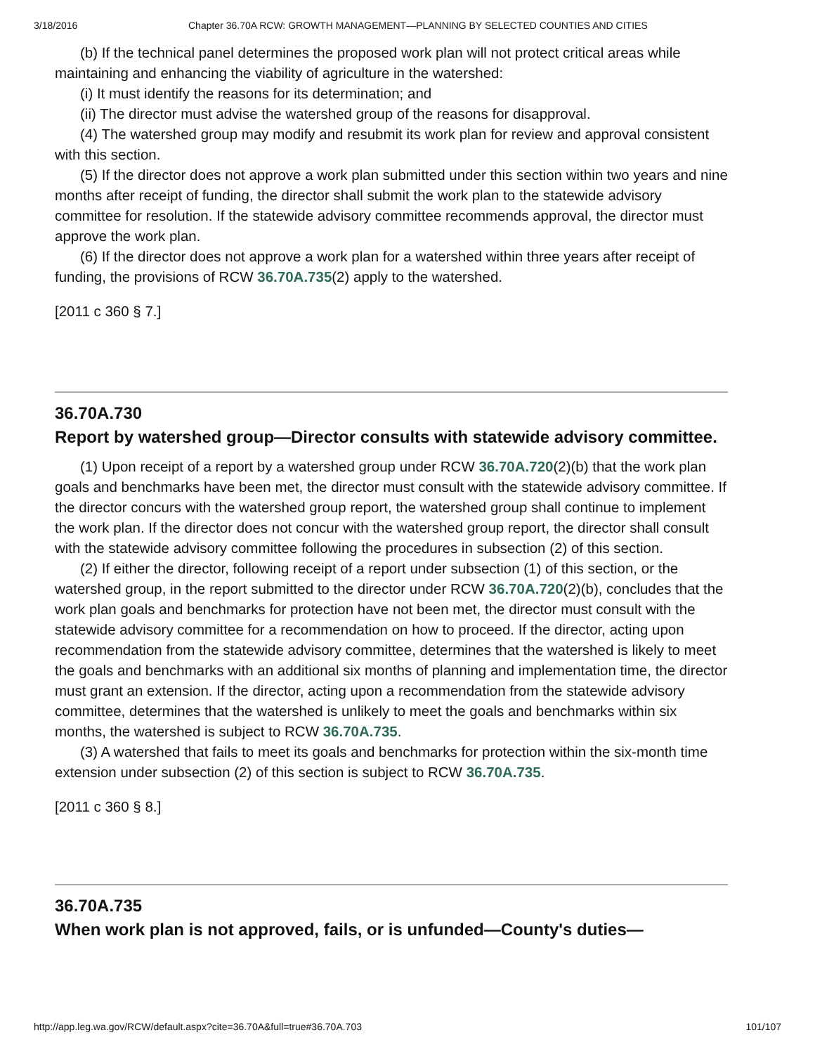3/18/2016 Chapter 36.70A RCW: GROWTH MANAGEMENT—PLANNING BY SELECTED COUNTIES AND CITIES
(b) If the technical panel determines the proposed work plan will not protect critical areas while maintaining and enhancing the viability of agriculture in the watershed:
(i) It must identify the reasons for its determination; and
(ii) The director must advise the watershed group of the reasons for disapproval.
(4) The watershed group may modify and resubmit its work plan for review and approval consistent with this section.
(5) If the director does not approve a work plan submitted under this section within two years and nine months after receipt of funding, the director shall submit the work plan to the statewide advisory committee for resolution. If the statewide advisory committee recommends approval, the director must approve the work plan.
(6) If the director does not approve a work plan for a watershed within three years after receipt of funding, the provisions of RCW 36.70A.735(2) apply to the watershed.
[2011 c 360 § 7.]
36.70A.730
Report by watershed group—Director consults with statewide advisory committee.
(1) Upon receipt of a report by a watershed group under RCW 36.70A.720(2)(b) that the work plan goals and benchmarks have been met, the director must consult with the statewide advisory committee. If the director concurs with the watershed group report, the watershed group shall continue to implement the work plan. If the director does not concur with the watershed group report, the director shall consult with the statewide advisory committee following the procedures in subsection (2) of this section.
(2) If either the director, following receipt of a report under subsection (1) of this section, or the watershed group, in the report submitted to the director under RCW 36.70A.720(2)(b), concludes that the work plan goals and benchmarks for protection have not been met, the director must consult with the statewide advisory committee for a recommendation on how to proceed. If the director, acting upon recommendation from the statewide advisory committee, determines that the watershed is likely to meet the goals and benchmarks with an additional six months of planning and implementation time, the director must grant an extension. If the director, acting upon a recommendation from the statewide advisory committee, determines that the watershed is unlikely to meet the goals and benchmarks within six months, the watershed is subject to RCW 36.70A.735.
(3) A watershed that fails to meet its goals and benchmarks for protection within the six-month time extension under subsection (2) of this section is subject to RCW 36.70A.735.
[2011 c 360 § 8.]
36.70A.735
When work plan is not approved, fails, or is unfunded—County's duties—
http://app.leg.wa.gov/RCW/default.aspx?cite=36.70A&full=true#36.70A.703 101/107